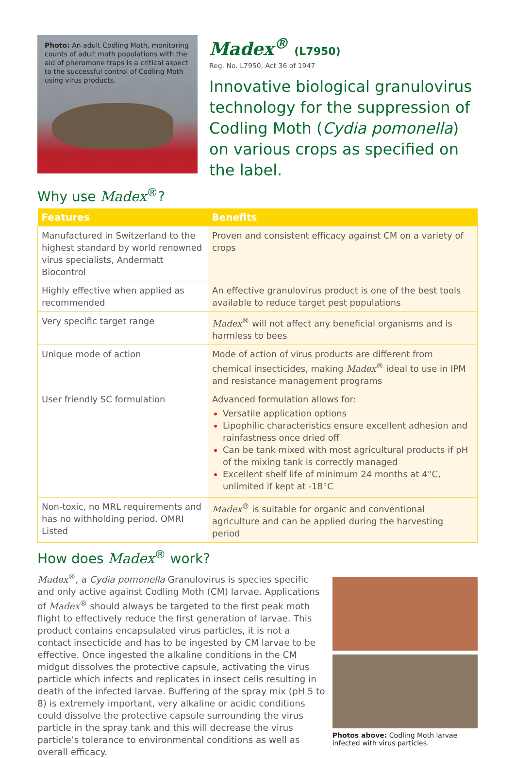Photo: An adult Codling Moth, monitoring counts of adult moth populations with the aid of pheromone traps is a critical aspect to the successful control of Codling Moth using virus products.
Madex<sup>®</sup> (L7950)
Reg. No. L7950, Act 36 of 1947
Innovative biological granulovirus technology for the suppression of Codling Moth (Cydia pomonella) on various crops as specified on the label.
Why use Madex<sup>®</sup>?
| Features | Benefits |
| --- | --- |
| Manufactured in Switzerland to the highest standard by world renowned virus specialists, Andermatt Biocontrol | Proven and consistent efficacy against CM on a variety of crops |
| Highly effective when applied as recommended | An effective granulovirus product is one of the best tools available to reduce target pest populations |
| Very specific target range | Madex<sup>®</sup> will not affect any beneficial organisms and is harmless to bees |
| Unique mode of action | Mode of action of virus products are different from chemical insecticides, making Madex<sup>®</sup> ideal to use in IPM and resistance management programs |
| User friendly SC formulation | Advanced formulation allows for: Versatile application options Lipophilic characteristics ensure excellent adhesion and rainfastness once dried off Can be tank mixed with most agricultural products if pH of the mixing tank is correctly managed Excellent shelf life of minimum 24 months at 4°C, unlimited if kept at -18°C |
| Non-toxic, no MRL requirements and has no withholding period. OMRI Listed | Madex<sup>®</sup> is suitable for organic and conventional agriculture and can be applied during the harvesting period |
How does Madex<sup>®</sup> work?
Madex<sup>®</sup>, a Cydia pomonella Granulovirus is species specific and only active against Codling Moth (CM) larvae. Applications of Madex<sup>®</sup> should always be targeted to the first peak moth flight to effectively reduce the first generation of larvae. This product contains encapsulated virus particles, it is not a contact insecticide and has to be ingested by CM larvae to be effective. Once ingested the alkaline conditions in the CM midgut dissolves the protective capsule, activating the virus particle which infects and replicates in insect cells resulting in death of the infected larvae. Buffering of the spray mix (pH 5 to 8) is extremely important, very alkaline or acidic conditions could dissolve the protective capsule surrounding the virus particle in the spray tank and this will decrease the virus particle’s tolerance to environmental conditions as well as overall efficacy.
Photos above: Codling Moth larvae infected with virus particles.